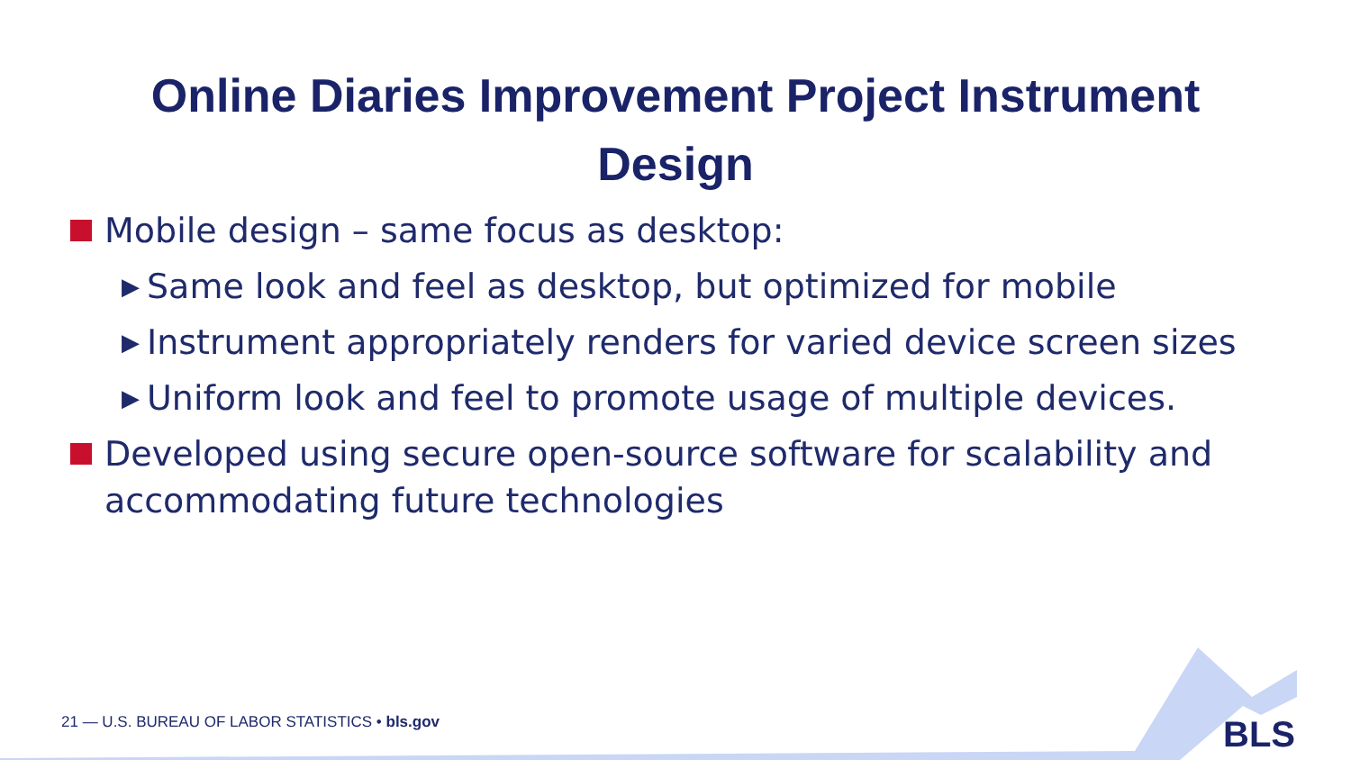Online Diaries Improvement Project Instrument
Design
Mobile design – same focus as desktop:
▶ Same look and feel as desktop, but optimized for mobile
▶ Instrument appropriately renders for varied device screen sizes
▶ Uniform look and feel to promote usage of multiple devices.
Developed using secure open-source software for scalability and accommodating future technologies
21 — U.S. BUREAU OF LABOR STATISTICS • bls.gov
BLS